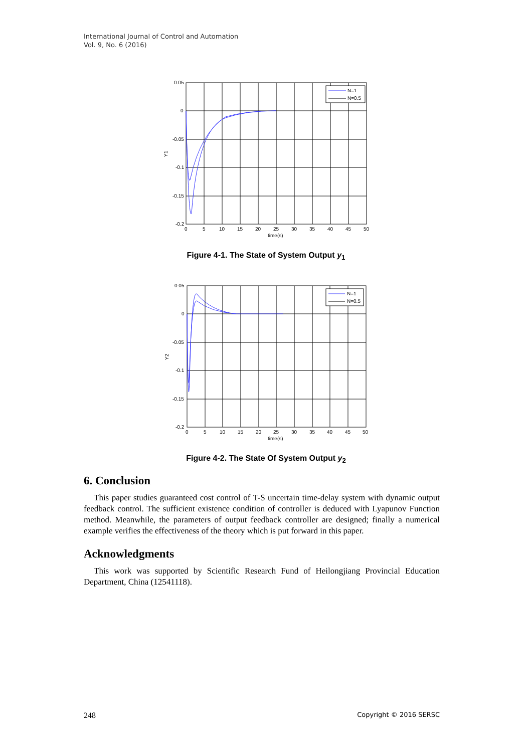International Journal of Control and Automation
Vol. 9, No. 6 (2016)
N=1
N=0.5
0.05
0
-0.05
-0.1
-0.15
-0.2
0
5
10
15
20
25
30
35
40
45
50
time(s)
Y1
Figure 4-1. The State of System Output y<sub>1</sub>
N=1
N=0.5
0.05
0
-0.05
-0.1
-0.15
-0.2
0
5
10
15
20
25
30
35
40
45
50
time(s)
Y2
Figure 4-2. The State Of System Output y<sub>2</sub>
6. Conclusion
This paper studies guaranteed cost control of T-S uncertain time-delay system with dynamic output feedback control. The sufficient existence condition of controller is deduced with Lyapunov Function method. Meanwhile, the parameters of output feedback controller are designed; finally a numerical example verifies the effectiveness of the theory which is put forward in this paper.
Acknowledgments
This work was supported by Scientific Research Fund of Heilongjiang Provincial Education Department, China (12541118).
248 Copyright © 2016 SERSC